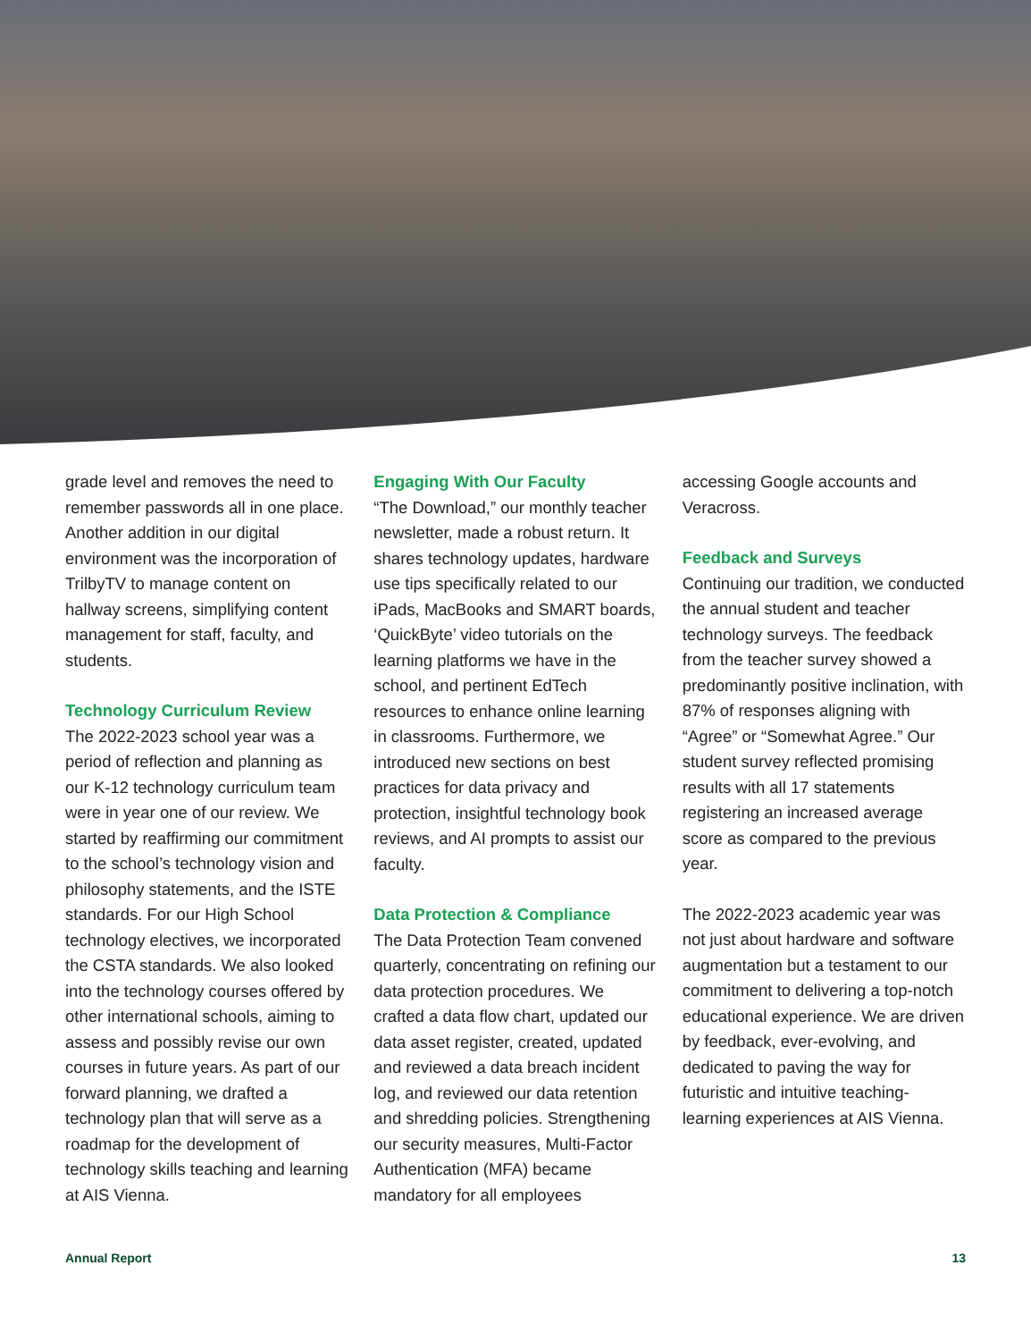grade level and removes the need to remember passwords all in one place. Another addition in our digital environment was the incorporation of TrilbyTV to manage content on hallway screens, simplifying content management for staff, faculty, and students.
Technology Curriculum Review
The 2022-2023 school year was a period of reflection and planning as our K-12 technology curriculum team were in year one of our review. We started by reaffirming our commitment to the school’s technology vision and philosophy statements, and the ISTE standards. For our High School technology electives, we incorporated the CSTA standards. We also looked into the technology courses offered by other international schools, aiming to assess and possibly revise our own courses in future years. As part of our forward planning, we drafted a technology plan that will serve as a roadmap for the development of technology skills teaching and learning at AIS Vienna.
Engaging With Our Faculty
“The Download,” our monthly teacher newsletter, made a robust return. It shares technology updates, hardware use tips specifically related to our iPads, MacBooks and SMART boards, ‘QuickByte’ video tutorials on the learning platforms we have in the school, and pertinent EdTech resources to enhance online learning in classrooms. Furthermore, we introduced new sections on best practices for data privacy and protection, insightful technology book reviews, and AI prompts to assist our faculty.
Data Protection & Compliance
The Data Protection Team convened quarterly, concentrating on refining our data protection procedures. We crafted a data flow chart, updated our data asset register, created, updated and reviewed a data breach incident log, and reviewed our data retention and shredding policies. Strengthening our security measures, Multi-Factor Authentication (MFA) became mandatory for all employees
accessing Google accounts and Veracross.
Feedback and Surveys
Continuing our tradition, we conducted the annual student and teacher technology surveys. The feedback from the teacher survey showed a predominantly positive inclination, with 87% of responses aligning with “Agree” or “Somewhat Agree.” Our student survey reflected promising results with all 17 statements registering an increased average score as compared to the previous year.
The 2022-2023 academic year was not just about hardware and software augmentation but a testament to our commitment to delivering a top-notch educational experience. We are driven by feedback, ever-evolving, and dedicated to paving the way for futuristic and intuitive teaching-learning experiences at AIS Vienna.
Annual Report 13